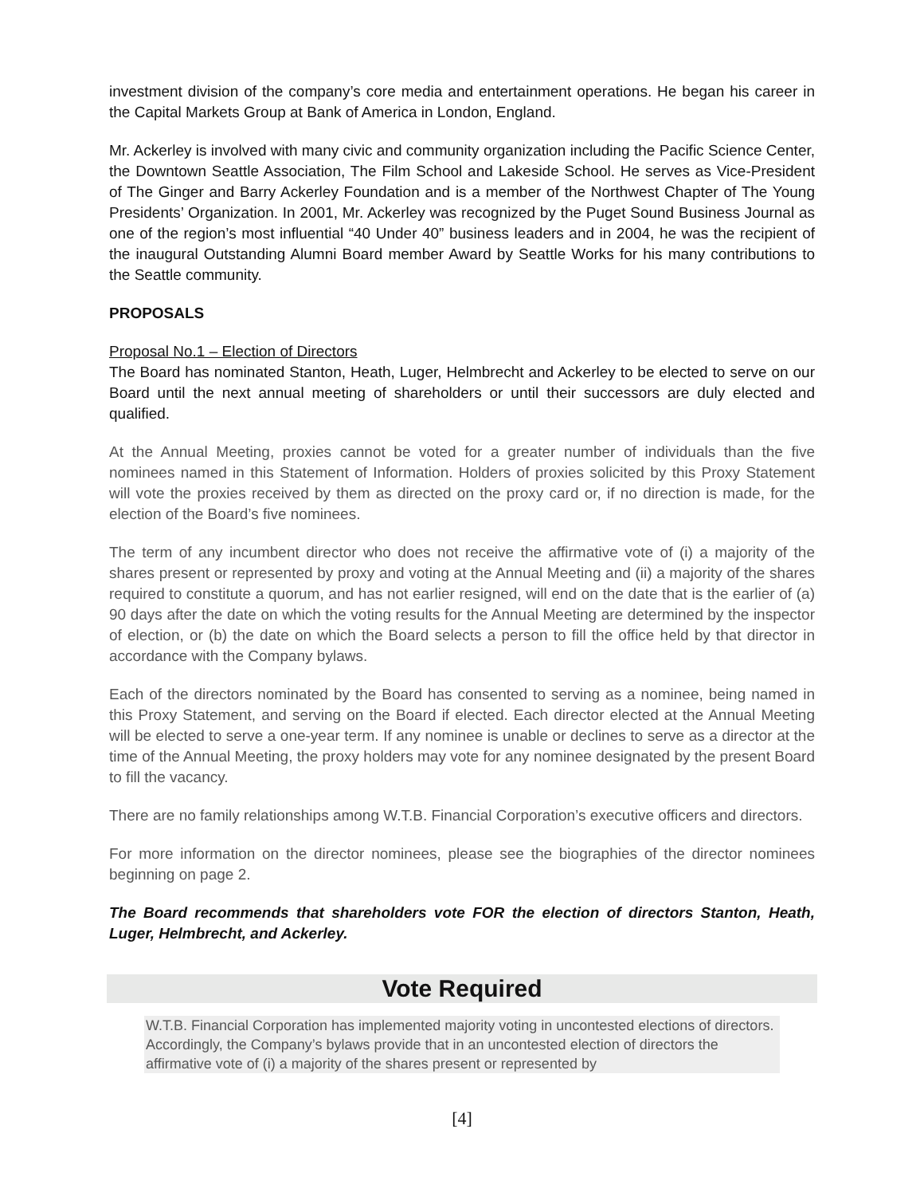investment division of the company’s core media and entertainment operations. He began his career in the Capital Markets Group at Bank of America in London, England.
Mr. Ackerley is involved with many civic and community organization including the Pacific Science Center, the Downtown Seattle Association, The Film School and Lakeside School. He serves as Vice-President of The Ginger and Barry Ackerley Foundation and is a member of the Northwest Chapter of The Young Presidents’ Organization. In 2001, Mr. Ackerley was recognized by the Puget Sound Business Journal as one of the region’s most influential “40 Under 40” business leaders and in 2004, he was the recipient of the inaugural Outstanding Alumni Board member Award by Seattle Works for his many contributions to the Seattle community.
PROPOSALS
Proposal No.1 – Election of Directors
The Board has nominated Stanton, Heath, Luger, Helmbrecht and Ackerley to be elected to serve on our Board until the next annual meeting of shareholders or until their successors are duly elected and qualified.
At the Annual Meeting, proxies cannot be voted for a greater number of individuals than the five nominees named in this Statement of Information. Holders of proxies solicited by this Proxy Statement will vote the proxies received by them as directed on the proxy card or, if no direction is made, for the election of the Board’s five nominees.
The term of any incumbent director who does not receive the affirmative vote of (i) a majority of the shares present or represented by proxy and voting at the Annual Meeting and (ii) a majority of the shares required to constitute a quorum, and has not earlier resigned, will end on the date that is the earlier of (a) 90 days after the date on which the voting results for the Annual Meeting are determined by the inspector of election, or (b) the date on which the Board selects a person to fill the office held by that director in accordance with the Company bylaws.
Each of the directors nominated by the Board has consented to serving as a nominee, being named in this Proxy Statement, and serving on the Board if elected. Each director elected at the Annual Meeting will be elected to serve a one-year term. If any nominee is unable or declines to serve as a director at the time of the Annual Meeting, the proxy holders may vote for any nominee designated by the present Board to fill the vacancy.
There are no family relationships among W.T.B. Financial Corporation’s executive officers and directors.
For more information on the director nominees, please see the biographies of the director nominees beginning on page 2.
The Board recommends that shareholders vote FOR the election of directors Stanton, Heath, Luger, Helmbrecht, and Ackerley.
Vote Required
W.T.B. Financial Corporation has implemented majority voting in uncontested elections of directors. Accordingly, the Company’s bylaws provide that in an uncontested election of directors the affirmative vote of (i) a majority of the shares present or represented by
[4]